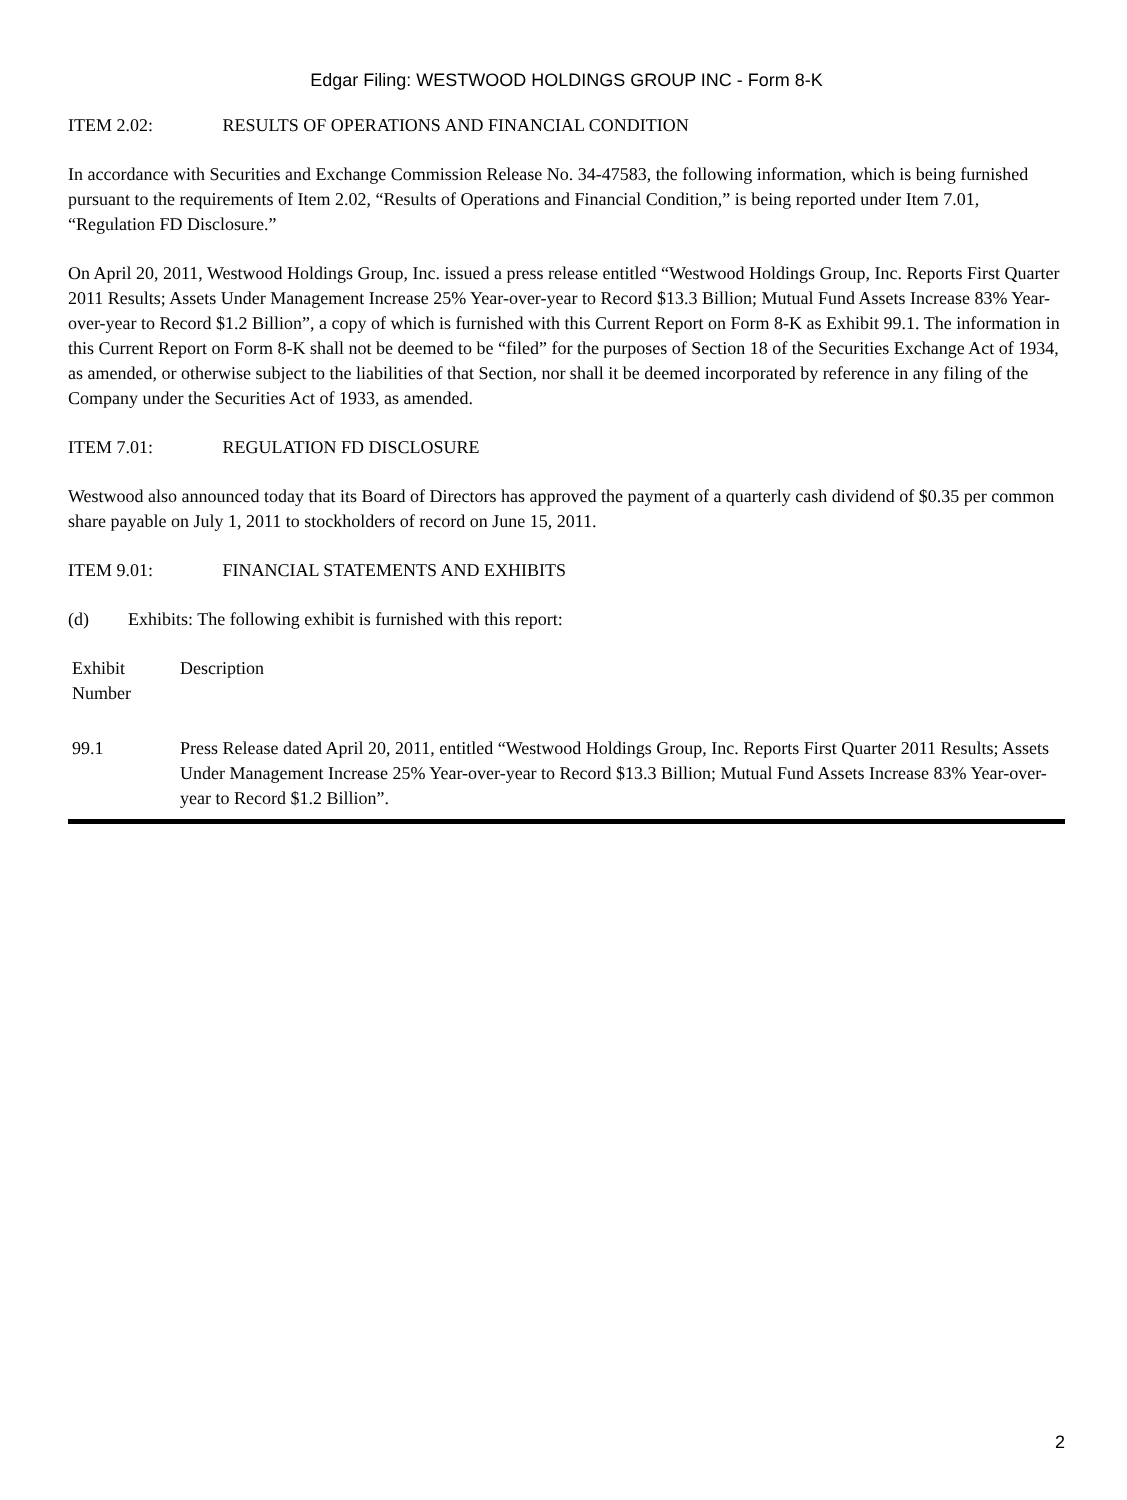Edgar Filing: WESTWOOD HOLDINGS GROUP INC - Form 8-K
ITEM 2.02: RESULTS OF OPERATIONS AND FINANCIAL CONDITION
In accordance with Securities and Exchange Commission Release No. 34-47583, the following information, which is being furnished pursuant to the requirements of Item 2.02, “Results of Operations and Financial Condition,” is being reported under Item 7.01, “Regulation FD Disclosure.”
On April 20, 2011, Westwood Holdings Group, Inc. issued a press release entitled “Westwood Holdings Group, Inc. Reports First Quarter 2011 Results; Assets Under Management Increase 25% Year-over-year to Record $13.3 Billion; Mutual Fund Assets Increase 83% Year-over-year to Record $1.2 Billion”, a copy of which is furnished with this Current Report on Form 8-K as Exhibit 99.1. The information in this Current Report on Form 8-K shall not be deemed to be “filed” for the purposes of Section 18 of the Securities Exchange Act of 1934, as amended, or otherwise subject to the liabilities of that Section, nor shall it be deemed incorporated by reference in any filing of the Company under the Securities Act of 1933, as amended.
ITEM 7.01: REGULATION FD DISCLOSURE
Westwood also announced today that its Board of Directors has approved the payment of a quarterly cash dividend of $0.35 per common share payable on July 1, 2011 to stockholders of record on June 15, 2011.
ITEM 9.01: FINANCIAL STATEMENTS AND EXHIBITS
(d) Exhibits: The following exhibit is furnished with this report:
| Exhibit Number | Description |
| --- | --- |
| 99.1 | Press Release dated April 20, 2011, entitled “Westwood Holdings Group, Inc. Reports First Quarter 2011 Results; Assets Under Management Increase 25% Year-over-year to Record $13.3 Billion; Mutual Fund Assets Increase 83% Year-over-year to Record $1.2 Billion”. |
2